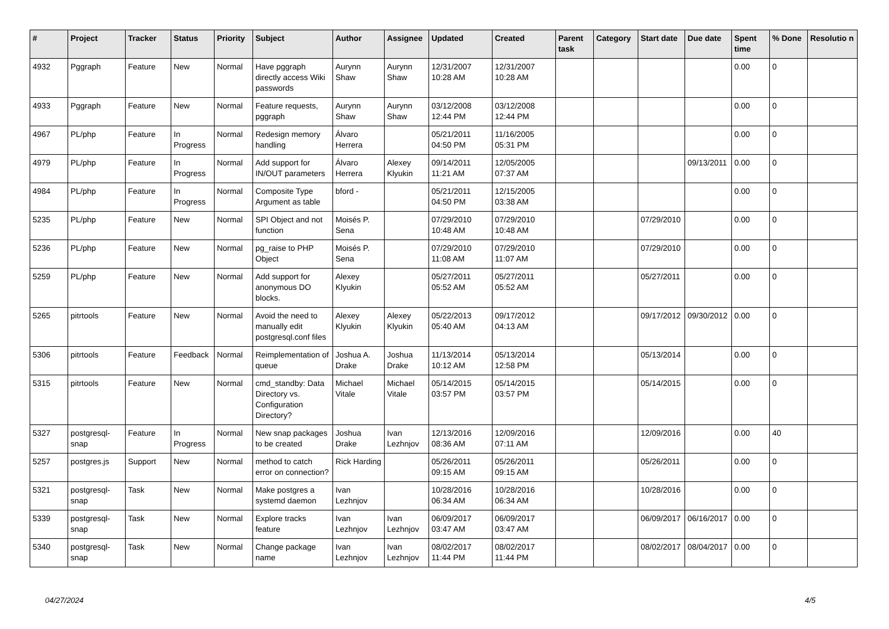| # | Project | Tracker | Status | Priority | Subject | Author | Assignee | Updated | Created | Parent task | Category | Start date | Due date | Spent time | % Done | Resolutio n |
| --- | --- | --- | --- | --- | --- | --- | --- | --- | --- | --- | --- | --- | --- | --- | --- | --- |
| 4932 | Pggraph | Feature | New | Normal | Have pggraph directly access Wiki passwords | Aurynn Shaw | Aurynn Shaw | 12/31/2007 10:28 AM | 12/31/2007 10:28 AM | | | | | 0.00 | 0 | |
| 4933 | Pggraph | Feature | New | Normal | Feature requests, pggraph | Aurynn Shaw | Aurynn Shaw | 03/12/2008 12:44 PM | 03/12/2008 12:44 PM | | | | | 0.00 | 0 | |
| 4967 | PL/php | Feature | In Progress | Normal | Redesign memory handling | Álvaro Herrera | | 05/21/2011 04:50 PM | 11/16/2005 05:31 PM | | | | | 0.00 | 0 | |
| 4979 | PL/php | Feature | In Progress | Normal | Add support for IN/OUT parameters | Álvaro Herrera | Alexey Klyukin | 09/14/2011 11:21 AM | 12/05/2005 07:37 AM | | | | 09/13/2011 | 0.00 | 0 | |
| 4984 | PL/php | Feature | In Progress | Normal | Composite Type Argument as table | bford - | | 05/21/2011 04:50 PM | 12/15/2005 03:38 AM | | | | | 0.00 | 0 | |
| 5235 | PL/php | Feature | New | Normal | SPI Object and not function | Moisés P. Sena | | 07/29/2010 10:48 AM | 07/29/2010 10:48 AM | | | 07/29/2010 | | 0.00 | 0 | |
| 5236 | PL/php | Feature | New | Normal | pg_raise to PHP Object | Moisés P. Sena | | 07/29/2010 11:08 AM | 07/29/2010 11:07 AM | | | 07/29/2010 | | 0.00 | 0 | |
| 5259 | PL/php | Feature | New | Normal | Add support for anonymous DO blocks. | Alexey Klyukin | | 05/27/2011 05:52 AM | 05/27/2011 05:52 AM | | | 05/27/2011 | | 0.00 | 0 | |
| 5265 | pitrtools | Feature | New | Normal | Avoid the need to manually edit postgresql.conf files | Alexey Klyukin | Alexey Klyukin | 05/22/2013 05:40 AM | 09/17/2012 04:13 AM | | | 09/17/2012 | 09/30/2012 | 0.00 | 0 | |
| 5306 | pitrtools | Feature | Feedback | Normal | Reimplementation of queue | Joshua A. Drake | Joshua Drake | 11/13/2014 10:12 AM | 05/13/2014 12:58 PM | | | 05/13/2014 | | 0.00 | 0 | |
| 5315 | pitrtools | Feature | New | Normal | cmd_standby: Data Directory vs. Configuration Directory? | Michael Vitale | Michael Vitale | 05/14/2015 03:57 PM | 05/14/2015 03:57 PM | | | 05/14/2015 | | 0.00 | 0 | |
| 5327 | postgresql-snap | Feature | In Progress | Normal | New snap packages to be created | Joshua Drake | Ivan Lezhnjov | 12/13/2016 08:36 AM | 12/09/2016 07:11 AM | | | 12/09/2016 | | 0.00 | 40 | |
| 5257 | postgres.js | Support | New | Normal | method to catch error on connection? | Rick Harding | | 05/26/2011 09:15 AM | 05/26/2011 09:15 AM | | | 05/26/2011 | | 0.00 | 0 | |
| 5321 | postgresql-snap | Task | New | Normal | Make postgres a systemd daemon | Ivan Lezhnjov | | 10/28/2016 06:34 AM | 10/28/2016 06:34 AM | | | 10/28/2016 | | 0.00 | 0 | |
| 5339 | postgresql-snap | Task | New | Normal | Explore tracks feature | Ivan Lezhnjov | Ivan Lezhnjov | 06/09/2017 03:47 AM | 06/09/2017 03:47 AM | | | 06/09/2017 | 06/16/2017 | 0.00 | 0 | |
| 5340 | postgresql-snap | Task | New | Normal | Change package name | Ivan Lezhnjov | Ivan Lezhnjov | 08/02/2017 11:44 PM | 08/02/2017 11:44 PM | | | 08/02/2017 | 08/04/2017 | 0.00 | 0 | |
04/27/2024 4/5